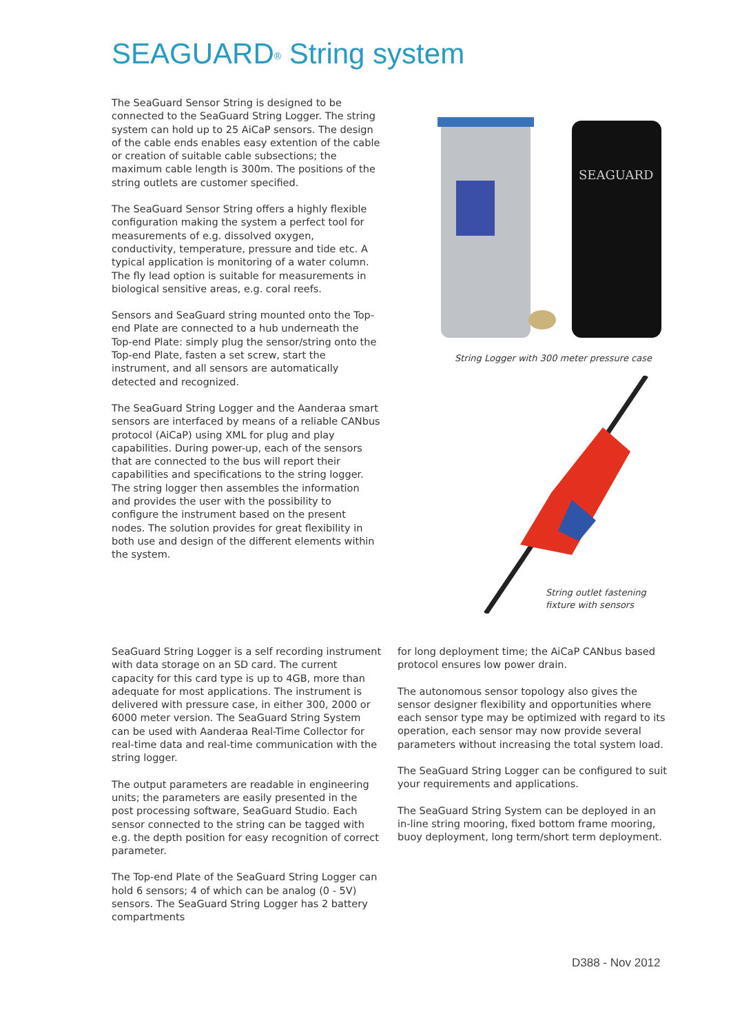SEAGUARD<sup>®</sup> String system
The SeaGuard Sensor String is designed to be connected to the SeaGuard String Logger. The string system can hold up to 25 AiCaP sensors. The design of the cable ends enables easy extention of the cable or creation of suitable cable subsections; the maximum cable length is 300m. The positions of the string outlets are customer specified.
The SeaGuard Sensor String offers a highly flexible configuration making the system a perfect tool for measurements of e.g. dissolved oxygen, conductivity, temperature, pressure and tide etc. A typical application is monitoring of a water column. The fly lead option is suitable for measurements in biological sensitive areas, e.g. coral reefs.
Sensors and SeaGuard string mounted onto the Top-end Plate are connected to a hub underneath the Top-end Plate: simply plug the sensor/string onto the Top-end Plate, fasten a set screw, start the instrument, and all sensors are automatically detected and recognized.
The SeaGuard String Logger and the Aanderaa smart sensors are interfaced by means of a reliable CANbus protocol (AiCaP) using XML for plug and play capabilities. During power-up, each of the sensors that are connected to the bus will report their capabilities and specifications to the string logger. The string logger then assembles the information and provides the user with the possibility to configure the instrument based on the present nodes. The solution provides for great flexibility in both use and design of the different elements within the system.
SEAGUARD
String Logger with 300 meter pressure case
String outlet fastening
fixture with sensors
SeaGuard String Logger is a self recording instrument with data storage on an SD card. The current capacity for this card type is up to 4GB, more than adequate for most applications. The instrument is delivered with pressure case, in either 300, 2000 or 6000 meter version. The SeaGuard String System can be used with Aanderaa Real-Time Collector for real-time data and real-time communication with the string logger.
The output parameters are readable in engineering units; the parameters are easily presented in the post processing software, SeaGuard Studio. Each sensor connected to the string can be tagged with e.g. the depth position for easy recognition of correct parameter.
The Top-end Plate of the SeaGuard String Logger can hold 6 sensors; 4 of which can be analog (0 - 5V) sensors. The SeaGuard String Logger has 2 battery compartments
for long deployment time; the AiCaP CANbus based protocol ensures low power drain.
The autonomous sensor topology also gives the sensor designer flexibility and opportunities where each sensor type may be optimized with regard to its operation, each sensor may now provide several parameters without increasing the total system load.
The SeaGuard String Logger can be configured to suit your requirements and applications.
The SeaGuard String System can be deployed in an in-line string mooring, fixed bottom frame mooring, buoy deployment, long term/short term deployment.
D388 - Nov 2012